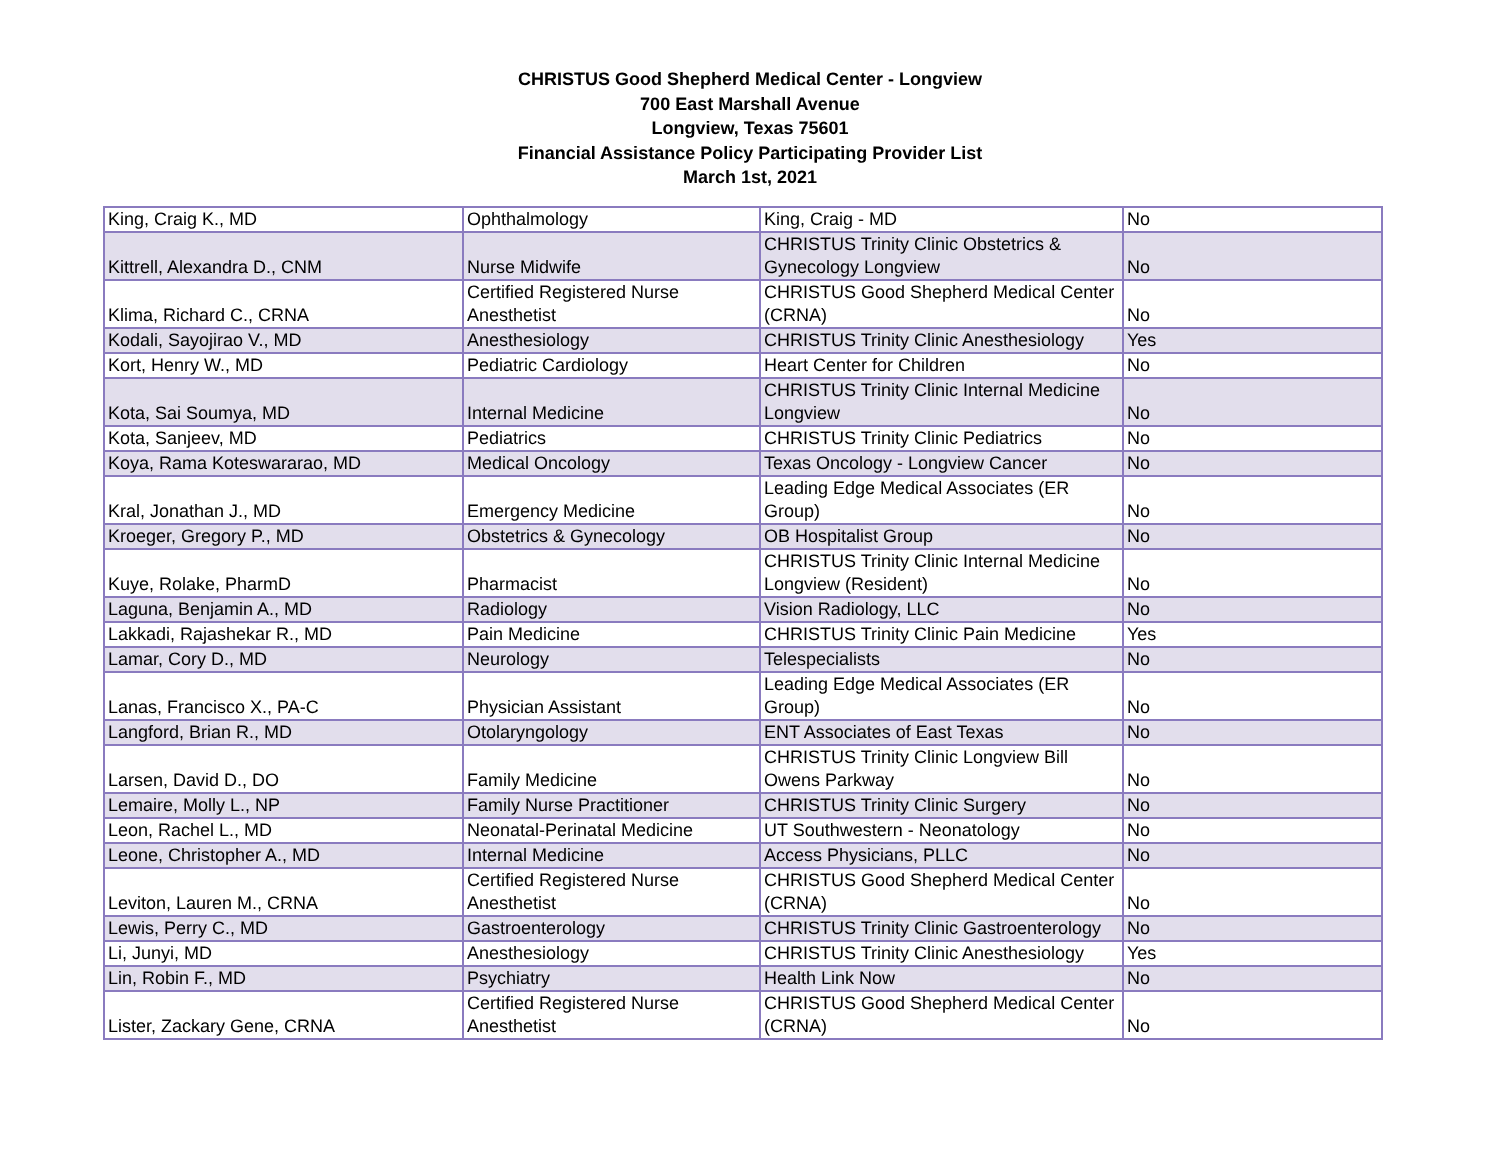CHRISTUS Good Shepherd Medical Center - Longview
700 East Marshall Avenue
Longview, Texas 75601
Financial Assistance Policy Participating Provider List
March 1st, 2021
| King, Craig K., MD | Ophthalmology | King, Craig - MD | No |
| Kittrell, Alexandra D., CNM | Nurse Midwife | CHRISTUS Trinity Clinic Obstetrics & Gynecology Longview | No |
| Klima, Richard C., CRNA | Certified Registered Nurse Anesthetist | CHRISTUS Good Shepherd Medical Center (CRNA) | No |
| Kodali, Sayojirao V., MD | Anesthesiology | CHRISTUS Trinity Clinic Anesthesiology | Yes |
| Kort, Henry W., MD | Pediatric Cardiology | Heart Center for Children | No |
| Kota, Sai Soumya, MD | Internal Medicine | CHRISTUS Trinity Clinic Internal Medicine Longview | No |
| Kota, Sanjeev, MD | Pediatrics | CHRISTUS Trinity Clinic Pediatrics | No |
| Koya, Rama Koteswararao, MD | Medical Oncology | Texas Oncology - Longview Cancer | No |
| Kral, Jonathan J., MD | Emergency Medicine | Leading Edge Medical Associates (ER Group) | No |
| Kroeger, Gregory P., MD | Obstetrics & Gynecology | OB Hospitalist Group | No |
| Kuye, Rolake, PharmD | Pharmacist | CHRISTUS Trinity Clinic Internal Medicine Longview (Resident) | No |
| Laguna, Benjamin A., MD | Radiology | Vision Radiology, LLC | No |
| Lakkadi, Rajashekar R., MD | Pain Medicine | CHRISTUS Trinity Clinic Pain Medicine | Yes |
| Lamar, Cory D., MD | Neurology | Telespecialists | No |
| Lanas, Francisco X., PA-C | Physician Assistant | Leading Edge Medical Associates (ER Group) | No |
| Langford, Brian R., MD | Otolaryngology | ENT Associates of East Texas | No |
| Larsen, David D., DO | Family Medicine | CHRISTUS Trinity Clinic Longview Bill Owens Parkway | No |
| Lemaire, Molly L., NP | Family Nurse Practitioner | CHRISTUS Trinity Clinic Surgery | No |
| Leon, Rachel L., MD | Neonatal-Perinatal Medicine | UT Southwestern - Neonatology | No |
| Leone, Christopher A., MD | Internal Medicine | Access Physicians, PLLC | No |
| Leviton, Lauren M., CRNA | Certified Registered Nurse Anesthetist | CHRISTUS Good Shepherd Medical Center (CRNA) | No |
| Lewis, Perry C., MD | Gastroenterology | CHRISTUS Trinity Clinic Gastroenterology | No |
| Li, Junyi, MD | Anesthesiology | CHRISTUS Trinity Clinic Anesthesiology | Yes |
| Lin, Robin F., MD | Psychiatry | Health Link Now | No |
| Lister, Zackary Gene, CRNA | Certified Registered Nurse Anesthetist | CHRISTUS Good Shepherd Medical Center (CRNA) | No |